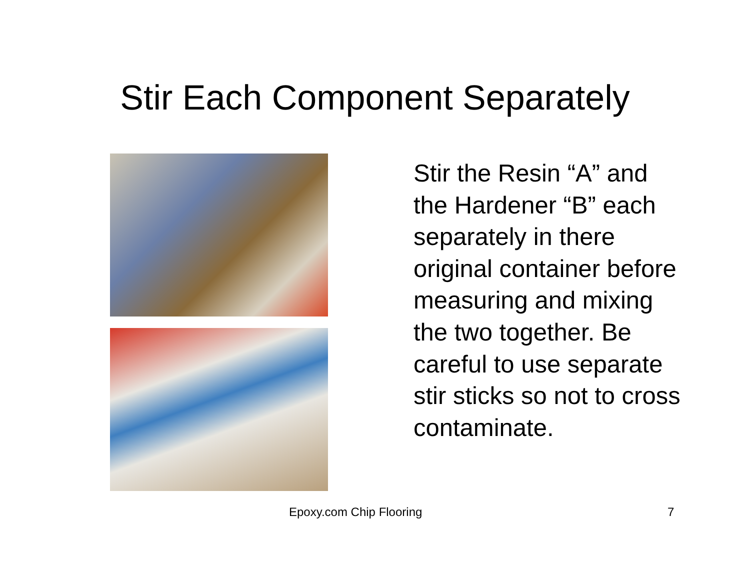Stir Each Component Separately
Stir the Resin “A” and the Hardener “B” each separately in there original container before measuring and mixing the two together. Be careful to use separate stir sticks so not to cross contaminate.
Epoxy.com Chip Flooring 7